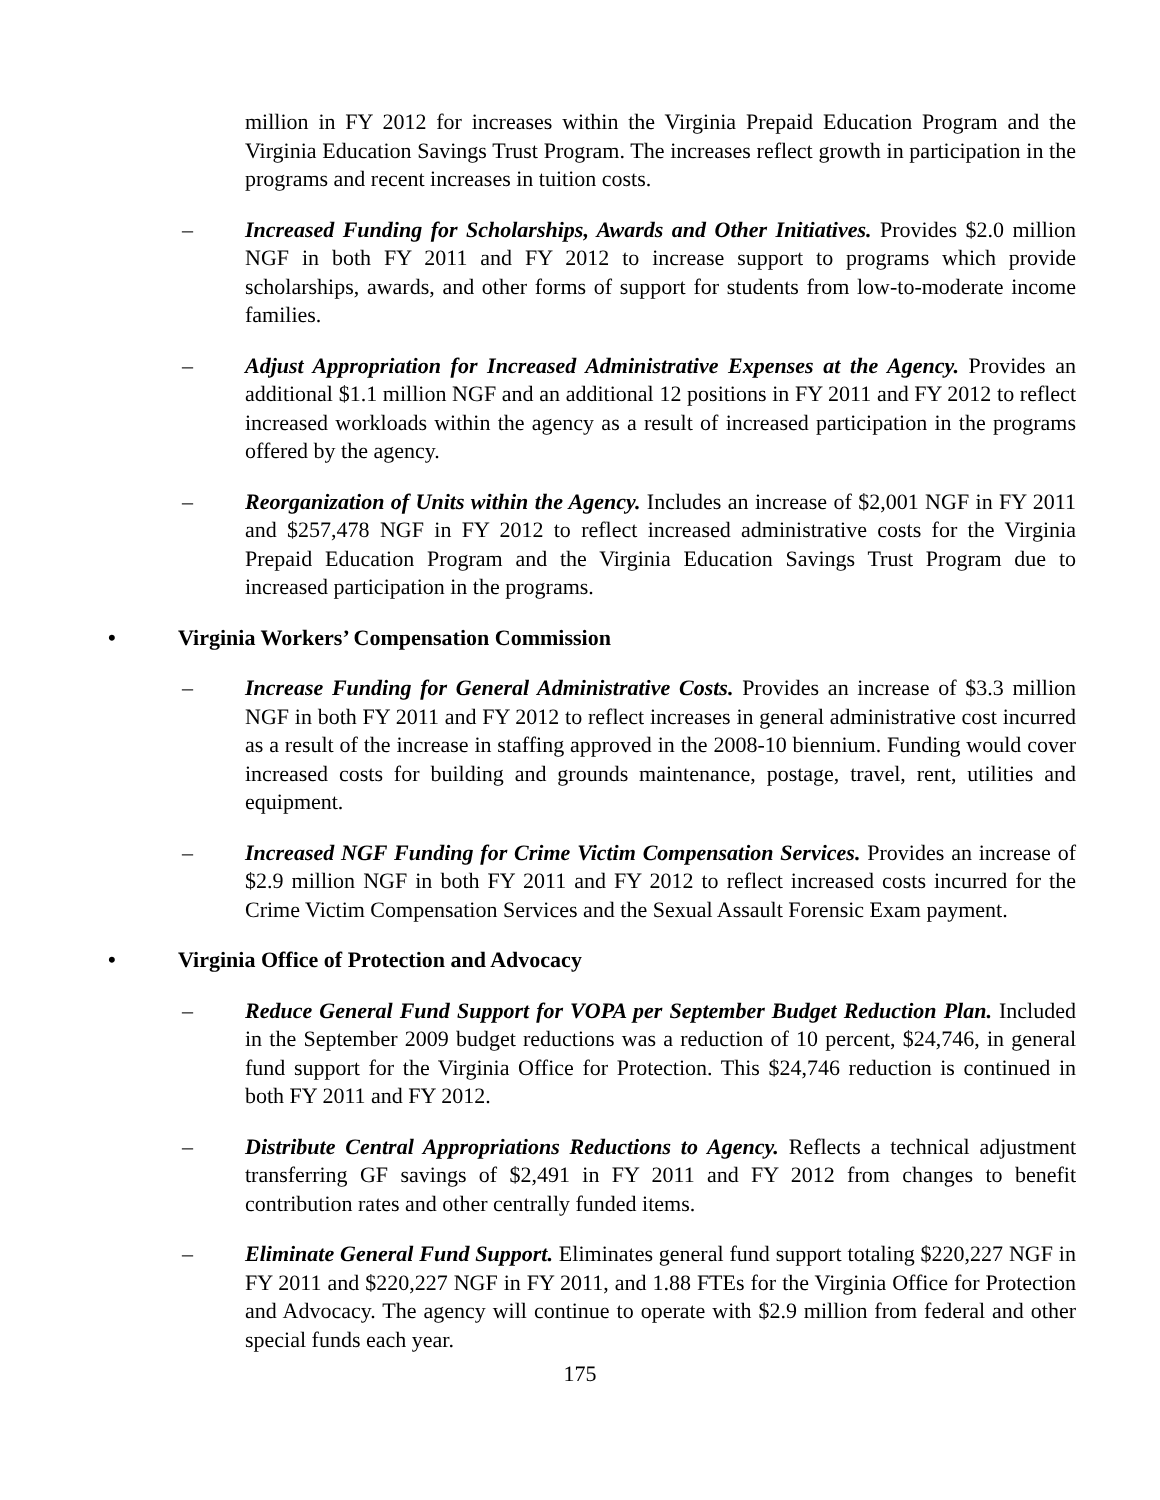million in FY 2012 for increases within the Virginia Prepaid Education Program and the Virginia Education Savings Trust Program. The increases reflect growth in participation in the programs and recent increases in tuition costs.
– Increased Funding for Scholarships, Awards and Other Initiatives. Provides $2.0 million NGF in both FY 2011 and FY 2012 to increase support to programs which provide scholarships, awards, and other forms of support for students from low-to-moderate income families.
– Adjust Appropriation for Increased Administrative Expenses at the Agency. Provides an additional $1.1 million NGF and an additional 12 positions in FY 2011 and FY 2012 to reflect increased workloads within the agency as a result of increased participation in the programs offered by the agency.
– Reorganization of Units within the Agency. Includes an increase of $2,001 NGF in FY 2011 and $257,478 NGF in FY 2012 to reflect increased administrative costs for the Virginia Prepaid Education Program and the Virginia Education Savings Trust Program due to increased participation in the programs.
• Virginia Workers’ Compensation Commission
– Increase Funding for General Administrative Costs. Provides an increase of $3.3 million NGF in both FY 2011 and FY 2012 to reflect increases in general administrative cost incurred as a result of the increase in staffing approved in the 2008-10 biennium. Funding would cover increased costs for building and grounds maintenance, postage, travel, rent, utilities and equipment.
– Increased NGF Funding for Crime Victim Compensation Services. Provides an increase of $2.9 million NGF in both FY 2011 and FY 2012 to reflect increased costs incurred for the Crime Victim Compensation Services and the Sexual Assault Forensic Exam payment.
• Virginia Office of Protection and Advocacy
– Reduce General Fund Support for VOPA per September Budget Reduction Plan. Included in the September 2009 budget reductions was a reduction of 10 percent, $24,746, in general fund support for the Virginia Office for Protection. This $24,746 reduction is continued in both FY 2011 and FY 2012.
– Distribute Central Appropriations Reductions to Agency. Reflects a technical adjustment transferring GF savings of $2,491 in FY 2011 and FY 2012 from changes to benefit contribution rates and other centrally funded items.
– Eliminate General Fund Support. Eliminates general fund support totaling $220,227 NGF in FY 2011 and $220,227 NGF in FY 2011, and 1.88 FTEs for the Virginia Office for Protection and Advocacy. The agency will continue to operate with $2.9 million from federal and other special funds each year.
175